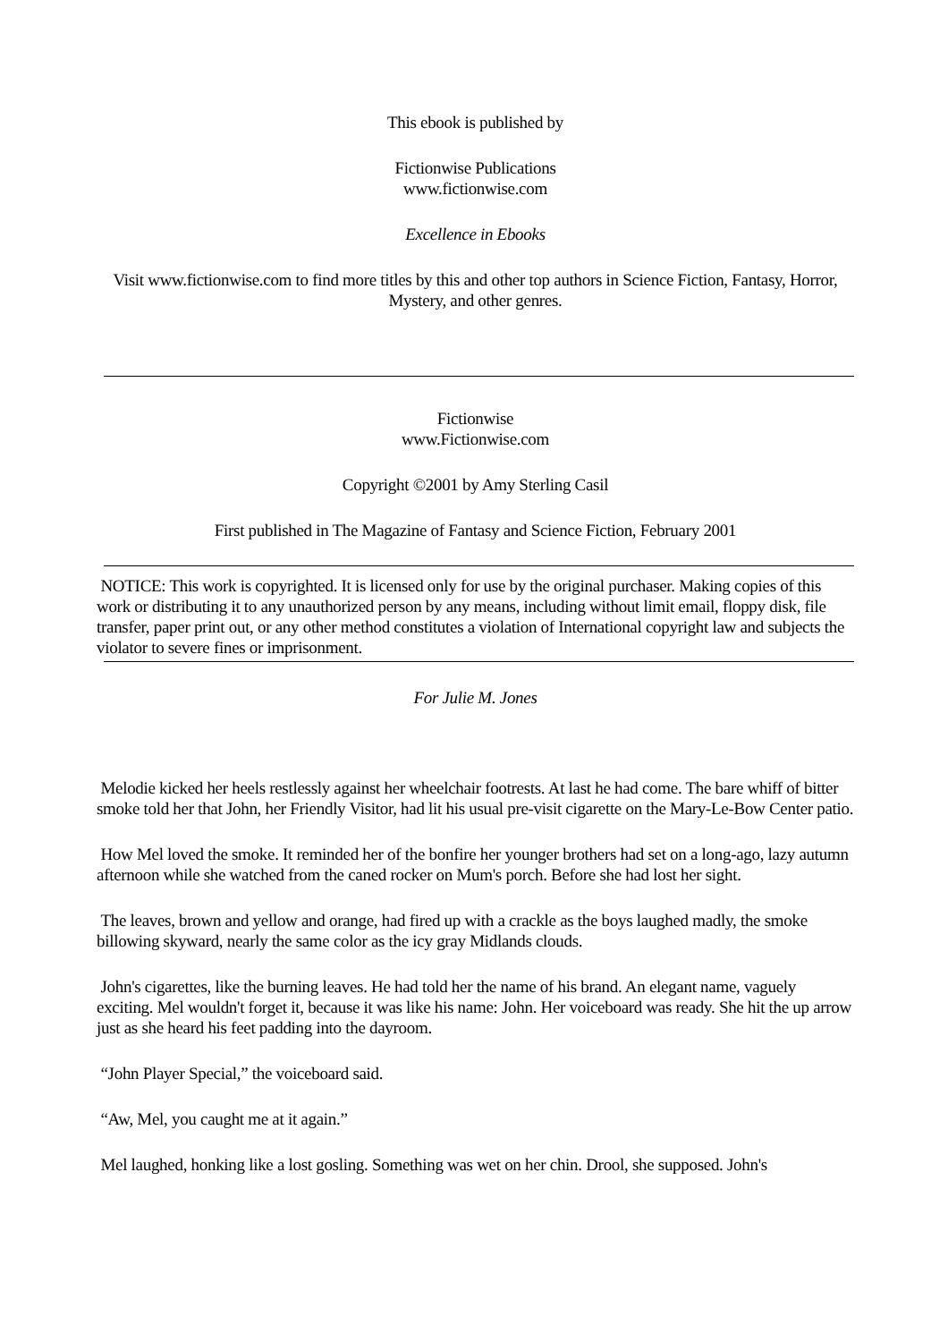This ebook is published by
Fictionwise Publications
www.fictionwise.com
Excellence in Ebooks
Visit www.fictionwise.com to find more titles by this and other top authors in Science Fiction, Fantasy, Horror, Mystery, and other genres.
Fictionwise
www.Fictionwise.com
Copyright ©2001 by Amy Sterling Casil
First published in The Magazine of Fantasy and Science Fiction, February 2001
NOTICE: This work is copyrighted. It is licensed only for use by the original purchaser. Making copies of this work or distributing it to any unauthorized person by any means, including without limit email, floppy disk, file transfer, paper print out, or any other method constitutes a violation of International copyright law and subjects the violator to severe fines or imprisonment.
For Julie M. Jones
Melodie kicked her heels restlessly against her wheelchair footrests. At last he had come. The bare whiff of bitter smoke told her that John, her Friendly Visitor, had lit his usual pre-visit cigarette on the Mary-Le-Bow Center patio.
How Mel loved the smoke. It reminded her of the bonfire her younger brothers had set on a long-ago, lazy autumn afternoon while she watched from the caned rocker on Mum's porch. Before she had lost her sight.
The leaves, brown and yellow and orange, had fired up with a crackle as the boys laughed madly, the smoke billowing skyward, nearly the same color as the icy gray Midlands clouds.
John's cigarettes, like the burning leaves. He had told her the name of his brand. An elegant name, vaguely exciting. Mel wouldn't forget it, because it was like his name: John. Her voiceboard was ready. She hit the up arrow just as she heard his feet padding into the dayroom.
“John Player Special,” the voiceboard said.
“Aw, Mel, you caught me at it again.”
Mel laughed, honking like a lost gosling. Something was wet on her chin. Drool, she supposed. John's